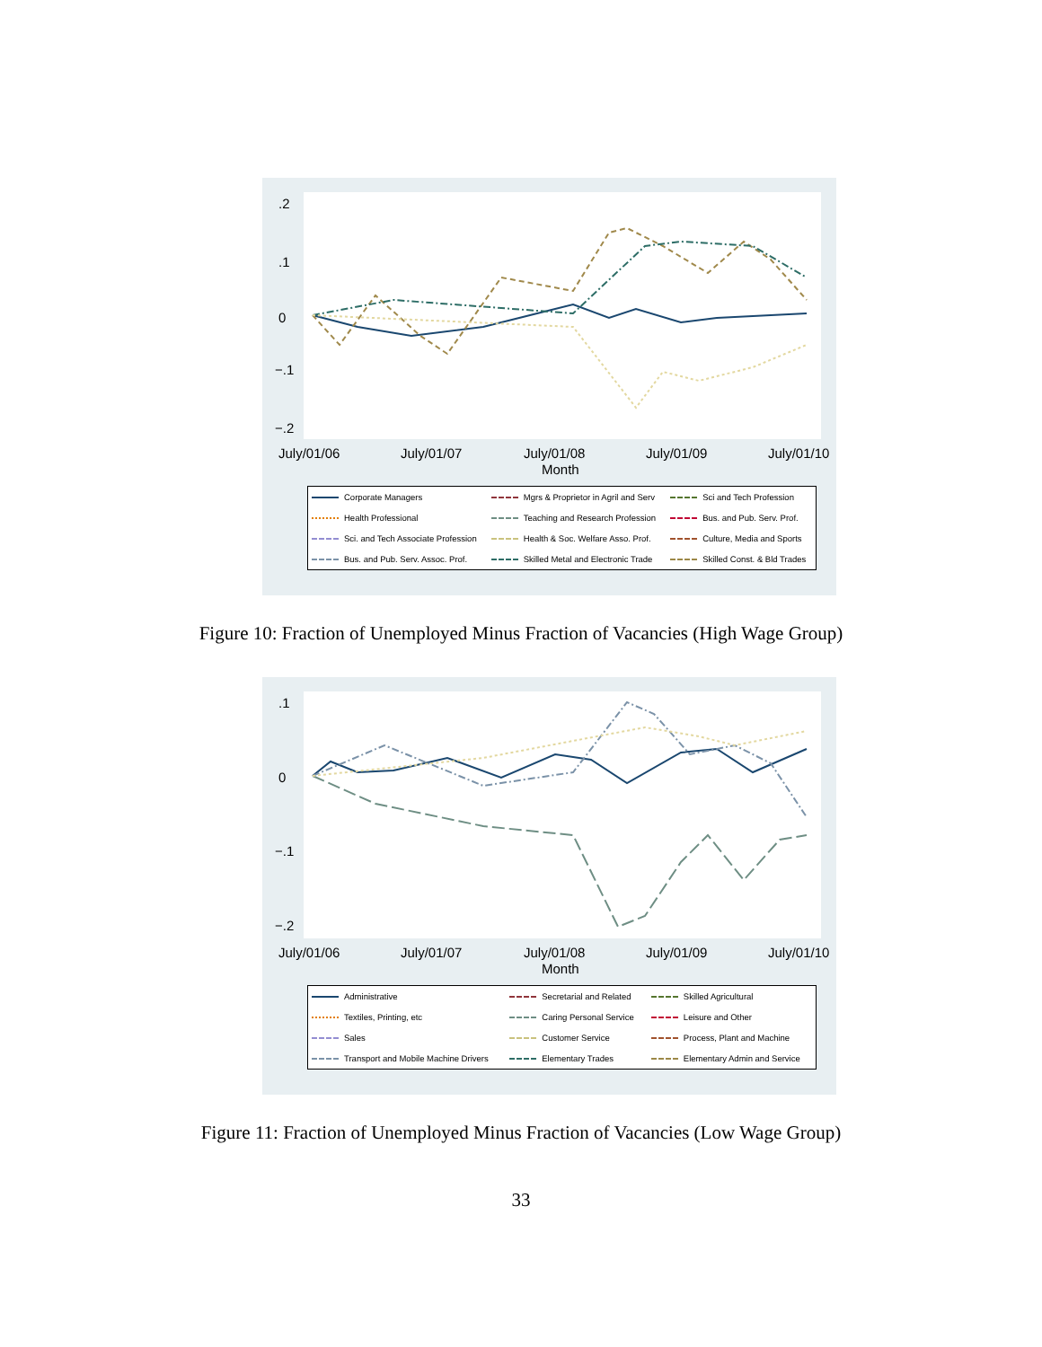.2
.1
0
−.1
−.2
July/01/06 July/01/07 July/01/08 July/01/09 July/01/10
Month
| Corporate Managers | Mgrs & Proprietor in Agril and Serv | Sci and Tech Profession |
| Health Professional | Teaching and Research Profession | Bus. and Pub. Serv. Prof. |
| Sci. and Tech Associate Profession | Health & Soc. Welfare Asso. Prof. | Culture, Media and Sports |
| Bus. and Pub. Serv. Assoc. Prof. | Skilled Metal and Electronic Trade | Skilled Const. & Bld Trades |
Figure 10: Fraction of Unemployed Minus Fraction of Vacancies (High Wage Group)
.1
0
−.1
−.2
July/01/06 July/01/07 July/01/08 July/01/09 July/01/10
Month
| Administrative | Secretarial and Related | Skilled Agricultural |
| Textiles, Printing, etc | Caring Personal Service | Leisure and Other |
| Sales | Customer Service | Process, Plant and Machine |
| Transport and Mobile Machine Drivers | Elementary Trades | Elementary Admin and Service |
Figure 11: Fraction of Unemployed Minus Fraction of Vacancies (Low Wage Group)
33